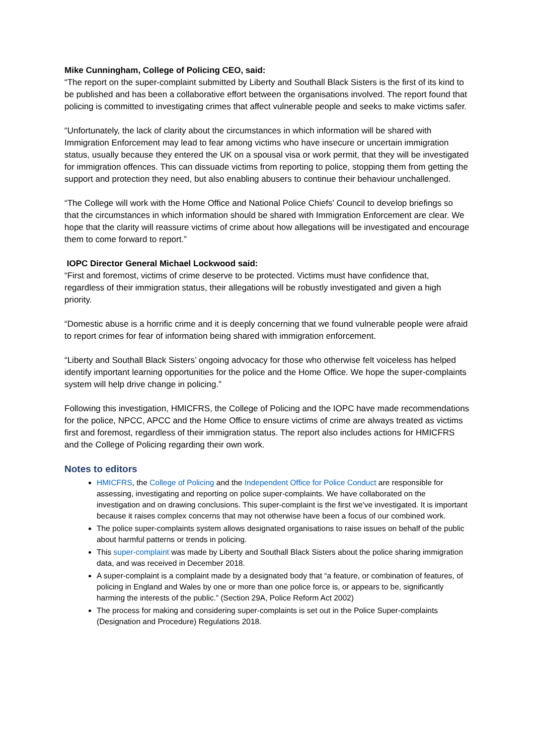Mike Cunningham, College of Policing CEO, said:
“The report on the super-complaint submitted by Liberty and Southall Black Sisters is the first of its kind to be published and has been a collaborative effort between the organisations involved. The report found that policing is committed to investigating crimes that affect vulnerable people and seeks to make victims safer.
“Unfortunately, the lack of clarity about the circumstances in which information will be shared with Immigration Enforcement may lead to fear among victims who have insecure or uncertain immigration status, usually because they entered the UK on a spousal visa or work permit, that they will be investigated for immigration offences. This can dissuade victims from reporting to police, stopping them from getting the support and protection they need, but also enabling abusers to continue their behaviour unchallenged.
“The College will work with the Home Office and National Police Chiefs’ Council to develop briefings so that the circumstances in which information should be shared with Immigration Enforcement are clear. We hope that the clarity will reassure victims of crime about how allegations will be investigated and encourage them to come forward to report.”
IOPC Director General Michael Lockwood said:
“First and foremost, victims of crime deserve to be protected. Victims must have confidence that, regardless of their immigration status, their allegations will be robustly investigated and given a high priority.
“Domestic abuse is a horrific crime and it is deeply concerning that we found vulnerable people were afraid to report crimes for fear of information being shared with immigration enforcement.
“Liberty and Southall Black Sisters’ ongoing advocacy for those who otherwise felt voiceless has helped identify important learning opportunities for the police and the Home Office. We hope the super-complaints system will help drive change in policing.”
Following this investigation, HMICFRS, the College of Policing and the IOPC have made recommendations for the police, NPCC, APCC and the Home Office to ensure victims of crime are always treated as victims first and foremost, regardless of their immigration status. The report also includes actions for HMICFRS and the College of Policing regarding their own work.
Notes to editors
HMICFRS, the College of Policing and the Independent Office for Police Conduct are responsible for assessing, investigating and reporting on police super-complaints. We have collaborated on the investigation and on drawing conclusions. This super-complaint is the first we've investigated. It is important because it raises complex concerns that may not otherwise have been a focus of our combined work.
The police super-complaints system allows designated organisations to raise issues on behalf of the public about harmful patterns or trends in policing.
This super-complaint was made by Liberty and Southall Black Sisters about the police sharing immigration data, and was received in December 2018.
A super-complaint is a complaint made by a designated body that “a feature, or combination of features, of policing in England and Wales by one or more than one police force is, or appears to be, significantly harming the interests of the public.” (Section 29A, Police Reform Act 2002)
The process for making and considering super-complaints is set out in the Police Super-complaints (Designation and Procedure) Regulations 2018.